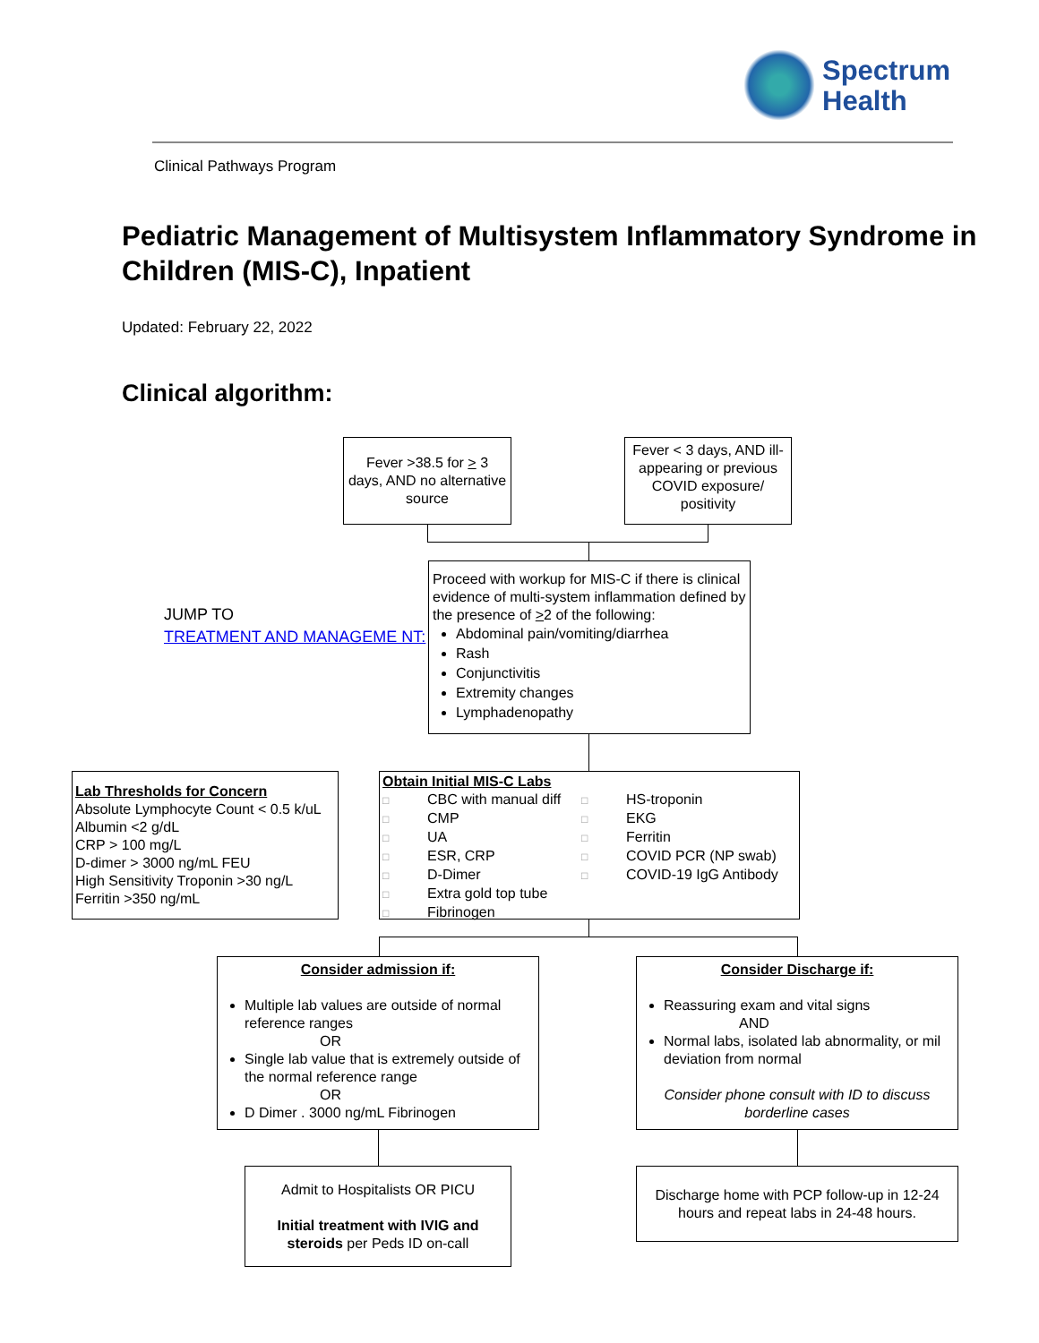Spectrum
Health
Clinical Pathways Program
Pediatric Management of Multisystem Inflammatory Syndrome in Children (MIS-C), Inpatient
Updated: February 22, 2022
Clinical algorithm:
Fever >38.5 for > 3 days, AND no alternative source
Fever < 3 days, AND ill-appearing or previous COVID exposure/ positivity
JUMP TO
TREATMENT AND MANAGEME NT:
Proceed with workup for MIS-C if there is clinical evidence of multi-system inflammation defined by the presence of >2 of the following:
Abdominal pain/vomiting/diarrhea
Rash
Conjunctivitis
Extremity changes
Lymphadenopathy
Lab Thresholds for Concern
Absolute Lymphocyte Count < 0.5 k/uL
Albumin <2 g/dL
CRP > 100 mg/L
D-dimer > 3000 ng/mL FEU
High Sensitivity Troponin >30 ng/L
Ferritin >350 ng/mL
Obtain Initial MIS-C Labs
□ CBC with manual diff
□ CMP
□ UA
□ ESR, CRP
□ D-Dimer
□ Extra gold top tube
□ Fibrinogen
□ HS-troponin
□ EKG
□ Ferritin
□ COVID PCR (NP swab)
□ COVID-19 IgG Antibody
Consider admission if:
Multiple lab values are outside of normal reference ranges
OR
Single lab value that is extremely outside of the normal reference range
OR
D Dimer . 3000 ng/mL Fibrinogen
Consider Discharge if:
Reassuring exam and vital signs
AND
Normal labs, isolated lab abnormality, or mil deviation from normal
Consider phone consult with ID to discuss borderline cases
Admit to Hospitalists OR PICU
Initial treatment with IVIG and steroids per Peds ID on-call
Discharge home with PCP follow-up in 12-24 hours and repeat labs in 24-48 hours.